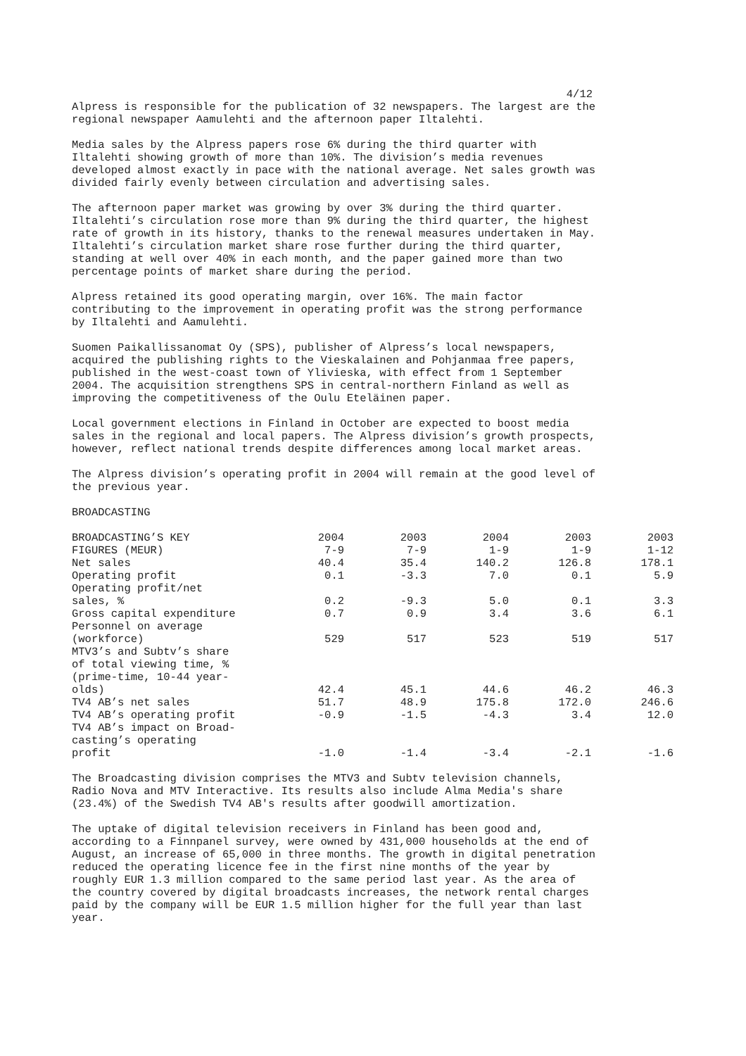4/12
Alpress is responsible for the publication of 32 newspapers. The largest are the regional newspaper Aamulehti and the afternoon paper Iltalehti.
Media sales by the Alpress papers rose 6% during the third quarter with Iltalehti showing growth of more than 10%. The division’s media revenues developed almost exactly in pace with the national average. Net sales growth was divided fairly evenly between circulation and advertising sales.
The afternoon paper market was growing by over 3% during the third quarter. Iltalehti’s circulation rose more than 9% during the third quarter, the highest rate of growth in its history, thanks to the renewal measures undertaken in May. Iltalehti’s circulation market share rose further during the third quarter, standing at well over 40% in each month, and the paper gained more than two percentage points of market share during the period.
Alpress retained its good operating margin, over 16%. The main factor contributing to the improvement in operating profit was the strong performance by Iltalehti and Aamulehti.
Suomen Paikallissanomat Oy (SPS), publisher of Alpress’s local newspapers, acquired the publishing rights to the Vieskalainen and Pohjanmaa free papers, published in the west-coast town of Ylivieska, with effect from 1 September 2004. The acquisition strengthens SPS in central-northern Finland as well as improving the competitiveness of the Oulu Eteläinen paper.
Local government elections in Finland in October are expected to boost media sales in the regional and local papers. The Alpress division’s growth prospects, however, reflect national trends despite differences among local market areas.
The Alpress division’s operating profit in 2004 will remain at the good level of the previous year.
BROADCASTING
| BROADCASTING’S KEY FIGURES (MEUR) | 2004 7-9 | 2003 7-9 | 2004 1-9 | 2003 1-9 | 2003 1-12 |
| Net sales | 40.4 | 35.4 | 140.2 | 126.8 | 178.1 |
| Operating profit | 0.1 | -3.3 | 7.0 | 0.1 | 5.9 |
| Operating profit/net sales, % | 0.2 | -9.3 | 5.0 | 0.1 | 3.3 |
| Gross capital expenditure | 0.7 | 0.9 | 3.4 | 3.6 | 6.1 |
| Personnel on average (workforce) | 529 | 517 | 523 | 519 | 517 |
| MTV3’s and Subtv’s share of total viewing time, % (prime-time, 10-44 year- olds) | 42.4 | 45.1 | 44.6 | 46.2 | 46.3 |
| TV4 AB’s net sales | 51.7 | 48.9 | 175.8 | 172.0 | 246.6 |
| TV4 AB’s operating profit | -0.9 | -1.5 | -4.3 | 3.4 | 12.0 |
| TV4 AB’s impact on Broad- casting’s operating profit | -1.0 | -1.4 | -3.4 | -2.1 | -1.6 |
The Broadcasting division comprises the MTV3 and Subtv television channels, Radio Nova and MTV Interactive. Its results also include Alma Media's share (23.4%) of the Swedish TV4 AB's results after goodwill amortization.
The uptake of digital television receivers in Finland has been good and, according to a Finnpanel survey, were owned by 431,000 households at the end of August, an increase of 65,000 in three months. The growth in digital penetration reduced the operating licence fee in the first nine months of the year by roughly EUR 1.3 million compared to the same period last year. As the area of the country covered by digital broadcasts increases, the network rental charges paid by the company will be EUR 1.5 million higher for the full year than last year.